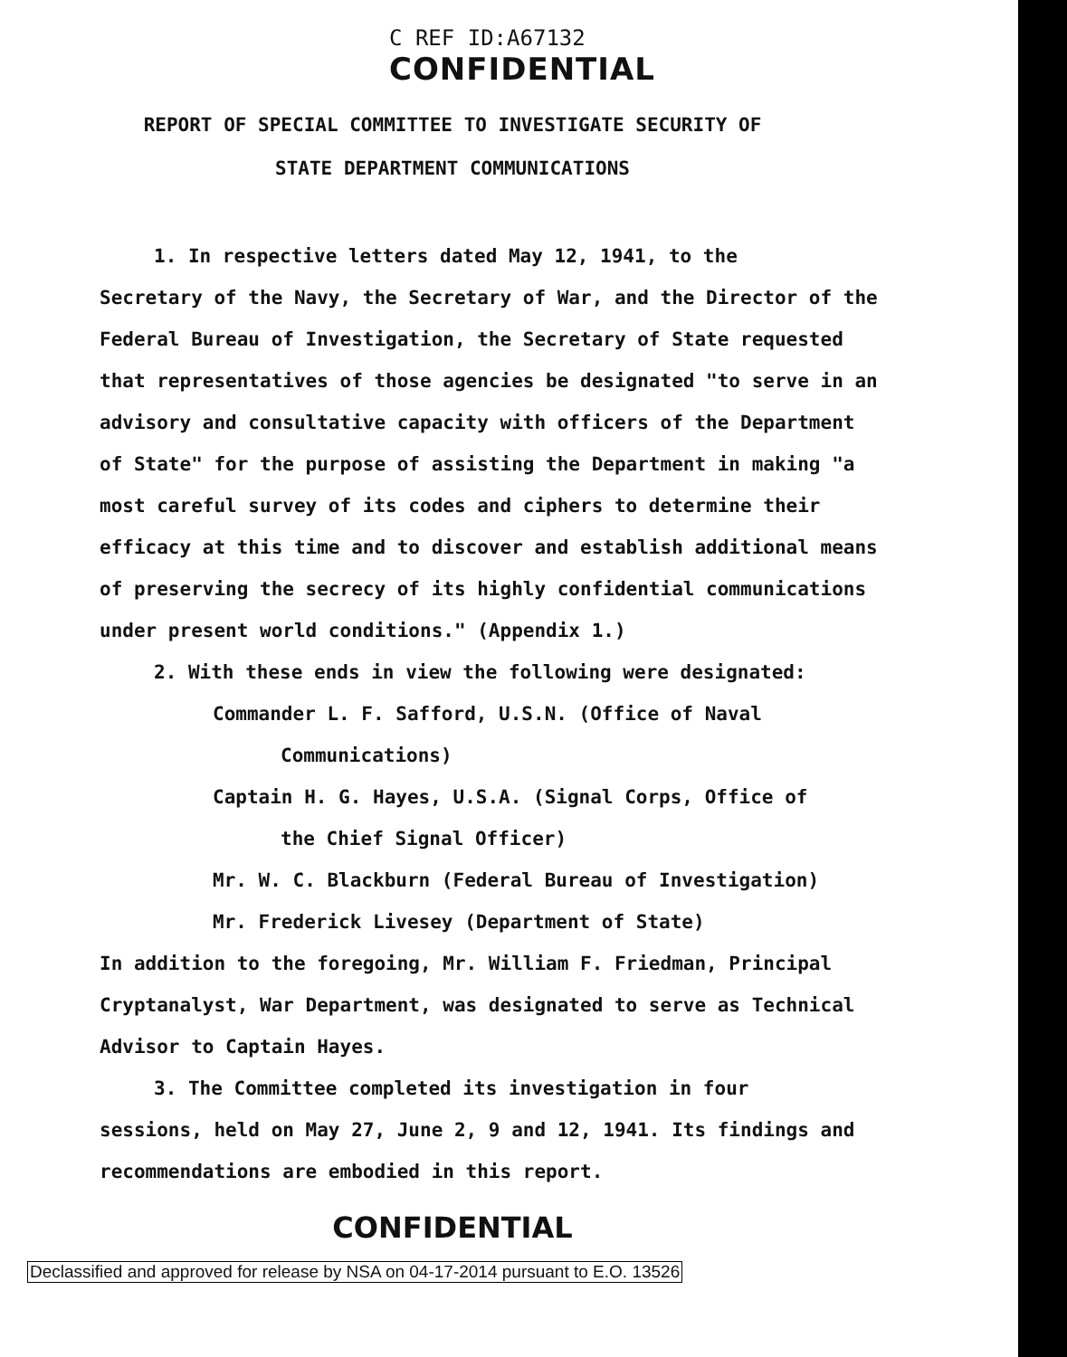C REF ID:A67132
CONFIDENTIAL
REPORT OF SPECIAL COMMITTEE TO INVESTIGATE SECURITY OF
STATE DEPARTMENT COMMUNICATIONS
1. In respective letters dated May 12, 1941, to the
Secretary of the Navy, the Secretary of War, and the Director of the Federal Bureau of Investigation, the Secretary of State requested that representatives of those agencies be designated "to serve in an advisory and consultative capacity with officers of the Department of State" for the purpose of assisting the Department in making "a most careful survey of its codes and ciphers to determine their efficacy at this time and to discover and establish additional means of preserving the secrecy of its highly confidential communications under present world conditions." (Appendix 1.)
2. With these ends in view the following were designated:
Commander L. F. Safford, U.S.N. (Office of Naval
Communications)
Captain H. G. Hayes, U.S.A. (Signal Corps, Office of
the Chief Signal Officer)
Mr. W. C. Blackburn (Federal Bureau of Investigation)
Mr. Frederick Livesey (Department of State)
In addition to the foregoing, Mr. William F. Friedman, Principal Cryptanalyst, War Department, was designated to serve as Technical Advisor to Captain Hayes.
3. The Committee completed its investigation in four
sessions, held on May 27, June 2, 9 and 12, 1941. Its findings and recommendations are embodied in this report.
CONFIDENTIAL
Declassified and approved for release by NSA on 04-17-2014 pursuant to E.O. 13526